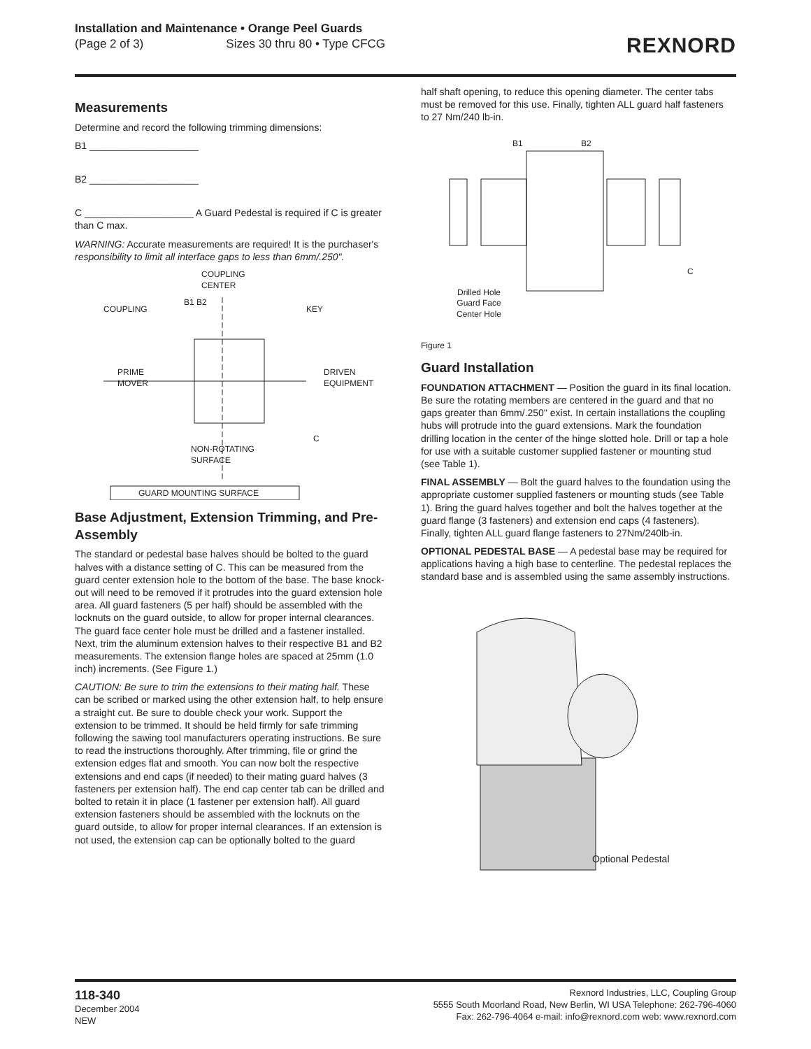Installation and Maintenance • Orange Peel Guards
(Page 2 of 3) Sizes 30 thru 80 • Type CFCG
REXNORD
Measurements
Determine and record the following trimming dimensions:
B1 ____________________
B2 ____________________
C ____________________ A Guard Pedestal is required if C is greater than C max.
WARNING: Accurate measurements are required! It is the purchaser's responsibility to limit all interface gaps to less than 6mm/.250".
COUPLING
CENTER
B1 B2
COUPLING KEY
PRIME
MOVER
DRIVEN
EQUIPMENT
C
NON-ROTATING
SURFACE
GUARD MOUNTING SURFACE
Base Adjustment, Extension Trimming, and Pre-Assembly
The standard or pedestal base halves should be bolted to the guard halves with a distance setting of C. This can be measured from the guard center extension hole to the bottom of the base. The base knock-out will need to be removed if it protrudes into the guard extension hole area. All guard fasteners (5 per half) should be assembled with the locknuts on the guard outside, to allow for proper internal clearances. The guard face center hole must be drilled and a fastener installed. Next, trim the aluminum extension halves to their respective B1 and B2 measurements. The extension flange holes are spaced at 25mm (1.0 inch) increments. (See Figure 1.)
CAUTION: Be sure to trim the extensions to their mating half. These can be scribed or marked using the other extension half, to help ensure a straight cut. Be sure to double check your work. Support the extension to be trimmed. It should be held firmly for safe trimming following the sawing tool manufacturers operating instructions. Be sure to read the instructions thoroughly. After trimming, file or grind the extension edges flat and smooth. You can now bolt the respective extensions and end caps (if needed) to their mating guard halves (3 fasteners per extension half). The end cap center tab can be drilled and bolted to retain it in place (1 fastener per extension half). All guard extension fasteners should be assembled with the locknuts on the guard outside, to allow for proper internal clearances. If an extension is not used, the extension cap can be optionally bolted to the guard
half shaft opening, to reduce this opening diameter. The center tabs must be removed for this use. Finally, tighten ALL guard half fasteners to 27 Nm/240 lb-in.
B1 B2
C
Drilled Hole
Guard Face
Center Hole
Figure 1
Guard Installation
FOUNDATION ATTACHMENT — Position the guard in its final location. Be sure the rotating members are centered in the guard and that no gaps greater than 6mm/.250" exist. In certain installations the coupling hubs will protrude into the guard extensions. Mark the foundation drilling location in the center of the hinge slotted hole. Drill or tap a hole for use with a suitable customer supplied fastener or mounting stud (see Table 1).
FINAL ASSEMBLY — Bolt the guard halves to the foundation using the appropriate customer supplied fasteners or mounting studs (see Table 1). Bring the guard halves together and bolt the halves together at the guard flange (3 fasteners) and extension end caps (4 fasteners). Finally, tighten ALL guard flange fasteners to 27Nm/240lb-in.
OPTIONAL PEDESTAL BASE — A pedestal base may be required for applications having a high base to centerline. The pedestal replaces the standard base and is assembled using the same assembly instructions.
Optional Pedestal
118-340
December 2004
NEW
Rexnord Industries, LLC, Coupling Group
5555 South Moorland Road, New Berlin, WI USA Telephone: 262-796-4060
Fax: 262-796-4064 e-mail: info@rexnord.com web: www.rexnord.com